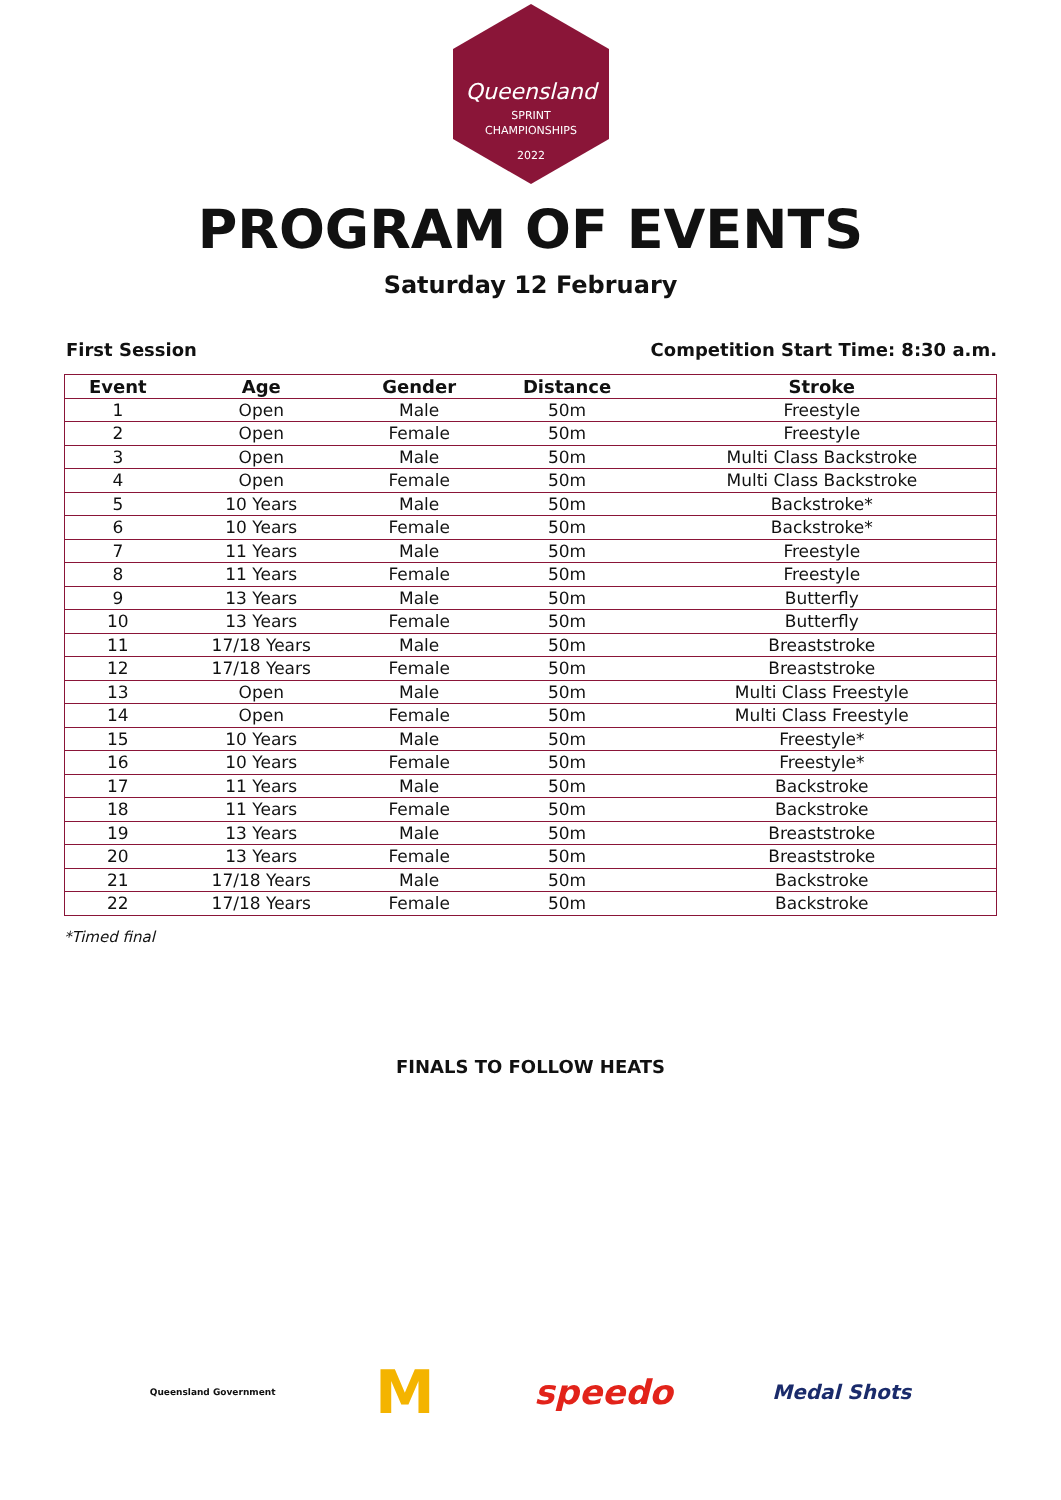Queensland
SPRINT
CHAMPIONSHIPS
2022
PROGRAM OF EVENTS
Saturday 12 February
First Session Competition Start Time: 8:30 a.m.
| Event | Age | Gender | Distance | Stroke |
| --- | --- | --- | --- | --- |
| 1 | Open | Male | 50m | Freestyle |
| 2 | Open | Female | 50m | Freestyle |
| 3 | Open | Male | 50m | Multi Class Backstroke |
| 4 | Open | Female | 50m | Multi Class Backstroke |
| 5 | 10 Years | Male | 50m | Backstroke* |
| 6 | 10 Years | Female | 50m | Backstroke* |
| 7 | 11 Years | Male | 50m | Freestyle |
| 8 | 11 Years | Female | 50m | Freestyle |
| 9 | 13 Years | Male | 50m | Butterfly |
| 10 | 13 Years | Female | 50m | Butterfly |
| 11 | 17/18 Years | Male | 50m | Breaststroke |
| 12 | 17/18 Years | Female | 50m | Breaststroke |
| 13 | Open | Male | 50m | Multi Class Freestyle |
| 14 | Open | Female | 50m | Multi Class Freestyle |
| 15 | 10 Years | Male | 50m | Freestyle* |
| 16 | 10 Years | Female | 50m | Freestyle* |
| 17 | 11 Years | Male | 50m | Backstroke |
| 18 | 11 Years | Female | 50m | Backstroke |
| 19 | 13 Years | Male | 50m | Breaststroke |
| 20 | 13 Years | Female | 50m | Breaststroke |
| 21 | 17/18 Years | Male | 50m | Backstroke |
| 22 | 17/18 Years | Female | 50m | Backstroke |
*Timed final
FINALS TO FOLLOW HEATS
Queensland Government M speedo Medal Shots